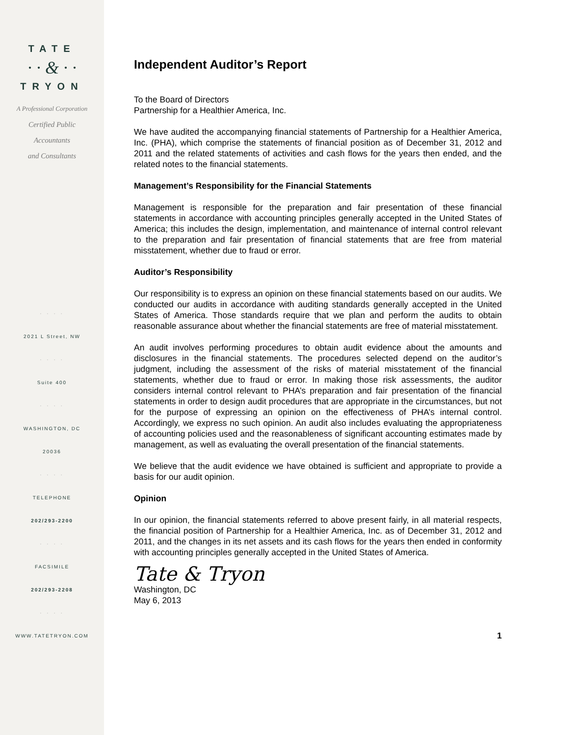TATE
· · & · ·
TRYON
A Professional Corporation
Certified Public
Accountants
and Consultants
· · · ·
2021 L Street, NW
· · · ·
Suite 400
· · · ·
WASHINGTON, DC
20036
· · · ·
TELEPHONE
202/293-2200
· · · ·
FACSIMILE
202/293-2208
· · · ·
WWW.TATETRYON.COM
Independent Auditor’s Report
To the Board of Directors
Partnership for a Healthier America, Inc.
We have audited the accompanying financial statements of Partnership for a Healthier America, Inc. (PHA), which comprise the statements of financial position as of December 31, 2012 and 2011 and the related statements of activities and cash flows for the years then ended, and the related notes to the financial statements.
Management’s Responsibility for the Financial Statements
Management is responsible for the preparation and fair presentation of these financial statements in accordance with accounting principles generally accepted in the United States of America; this includes the design, implementation, and maintenance of internal control relevant to the preparation and fair presentation of financial statements that are free from material misstatement, whether due to fraud or error.
Auditor’s Responsibility
Our responsibility is to express an opinion on these financial statements based on our audits. We conducted our audits in accordance with auditing standards generally accepted in the United States of America. Those standards require that we plan and perform the audits to obtain reasonable assurance about whether the financial statements are free of material misstatement.
An audit involves performing procedures to obtain audit evidence about the amounts and disclosures in the financial statements. The procedures selected depend on the auditor’s judgment, including the assessment of the risks of material misstatement of the financial statements, whether due to fraud or error. In making those risk assessments, the auditor considers internal control relevant to PHA’s preparation and fair presentation of the financial statements in order to design audit procedures that are appropriate in the circumstances, but not for the purpose of expressing an opinion on the effectiveness of PHA’s internal control. Accordingly, we express no such opinion. An audit also includes evaluating the appropriateness of accounting policies used and the reasonableness of significant accounting estimates made by management, as well as evaluating the overall presentation of the financial statements.
We believe that the audit evidence we have obtained is sufficient and appropriate to provide a basis for our audit opinion.
Opinion
In our opinion, the financial statements referred to above present fairly, in all material respects, the financial position of Partnership for a Healthier America, Inc. as of December 31, 2012 and 2011, and the changes in its net assets and its cash flows for the years then ended in conformity with accounting principles generally accepted in the United States of America.
Tate & Tryon
Washington, DC
May 6, 2013
1